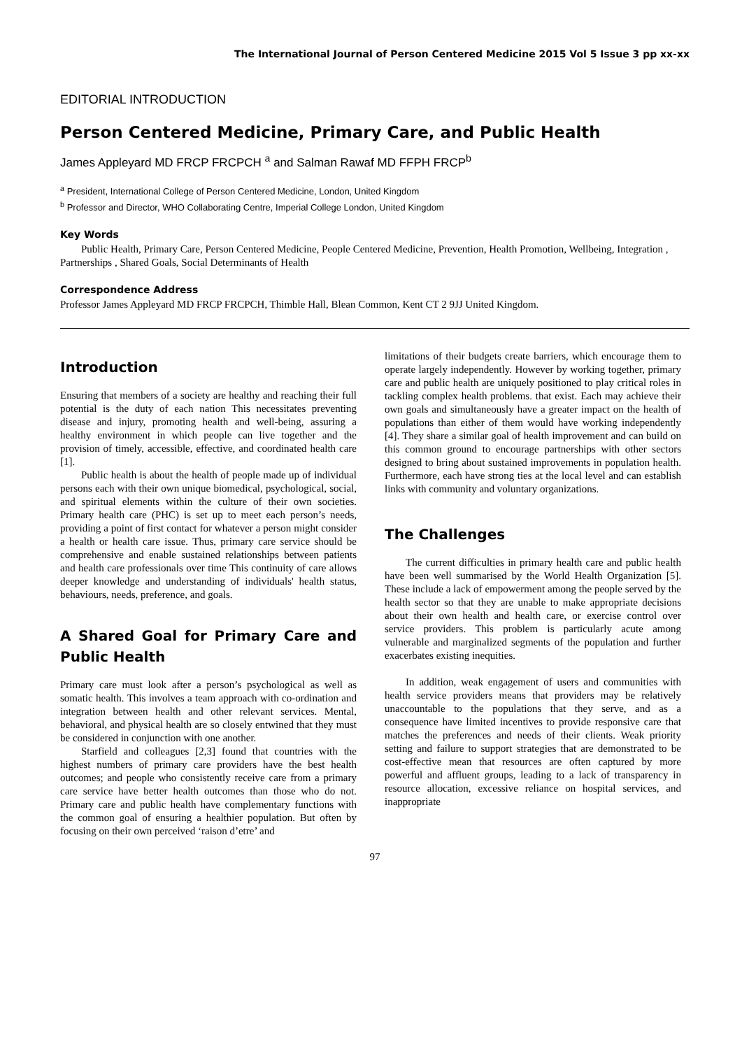The International Journal of Person Centered Medicine 2015 Vol 5 Issue 3 pp xx-xx
EDITORIAL INTRODUCTION
Person Centered Medicine, Primary Care, and Public Health
James Appleyard MD FRCP FRCPCH <sup>a</sup> and Salman Rawaf MD FFPH FRCP<sup>b</sup>
<sup>a</sup> President, International College of Person Centered Medicine, London, United Kingdom
<sup>b</sup> Professor and Director, WHO Collaborating Centre, Imperial College London, United Kingdom
Key Words
Public Health, Primary Care, Person Centered Medicine, People Centered Medicine, Prevention, Health Promotion, Wellbeing, Integration , Partnerships , Shared Goals, Social Determinants of Health
Correspondence Address
Professor James Appleyard MD FRCP FRCPCH, Thimble Hall, Blean Common, Kent CT 2 9JJ United Kingdom.
Introduction
Ensuring that members of a society are healthy and reaching their full potential is the duty of each nation This necessitates preventing disease and injury, promoting health and well-being, assuring a healthy environment in which people can live together and the provision of timely, accessible, effective, and coordinated health care [1].
Public health is about the health of people made up of individual persons each with their own unique biomedical, psychological, social, and spiritual elements within the culture of their own societies. Primary health care (PHC) is set up to meet each person’s needs, providing a point of first contact for whatever a person might consider a health or health care issue. Thus, primary care service should be comprehensive and enable sustained relationships between patients and health care professionals over time This continuity of care allows deeper knowledge and understanding of individuals' health status, behaviours, needs, preference, and goals.
A Shared Goal for Primary Care and Public Health
Primary care must look after a person’s psychological as well as somatic health. This involves a team approach with co-ordination and integration between health and other relevant services. Mental, behavioral, and physical health are so closely entwined that they must be considered in conjunction with one another.
Starfield and colleagues [2,3] found that countries with the highest numbers of primary care providers have the best health outcomes; and people who consistently receive care from a primary care service have better health outcomes than those who do not. Primary care and public health have complementary functions with the common goal of ensuring a healthier population. But often by focusing on their own perceived ‘raison d’etre’ and
limitations of their budgets create barriers, which encourage them to operate largely independently. However by working together, primary care and public health are uniquely positioned to play critical roles in tackling complex health problems. that exist. Each may achieve their own goals and simultaneously have a greater impact on the health of populations than either of them would have working independently [4]. They share a similar goal of health improvement and can build on this common ground to encourage partnerships with other sectors designed to bring about sustained improvements in population health. Furthermore, each have strong ties at the local level and can establish links with community and voluntary organizations.
The Challenges
The current difficulties in primary health care and public health have been well summarised by the World Health Organization [5]. These include a lack of empowerment among the people served by the health sector so that they are unable to make appropriate decisions about their own health and health care, or exercise control over service providers. This problem is particularly acute among vulnerable and marginalized segments of the population and further exacerbates existing inequities.
In addition, weak engagement of users and communities with health service providers means that providers may be relatively unaccountable to the populations that they serve, and as a consequence have limited incentives to provide responsive care that matches the preferences and needs of their clients. Weak priority setting and failure to support strategies that are demonstrated to be cost-effective mean that resources are often captured by more powerful and affluent groups, leading to a lack of transparency in resource allocation, excessive reliance on hospital services, and inappropriate
97